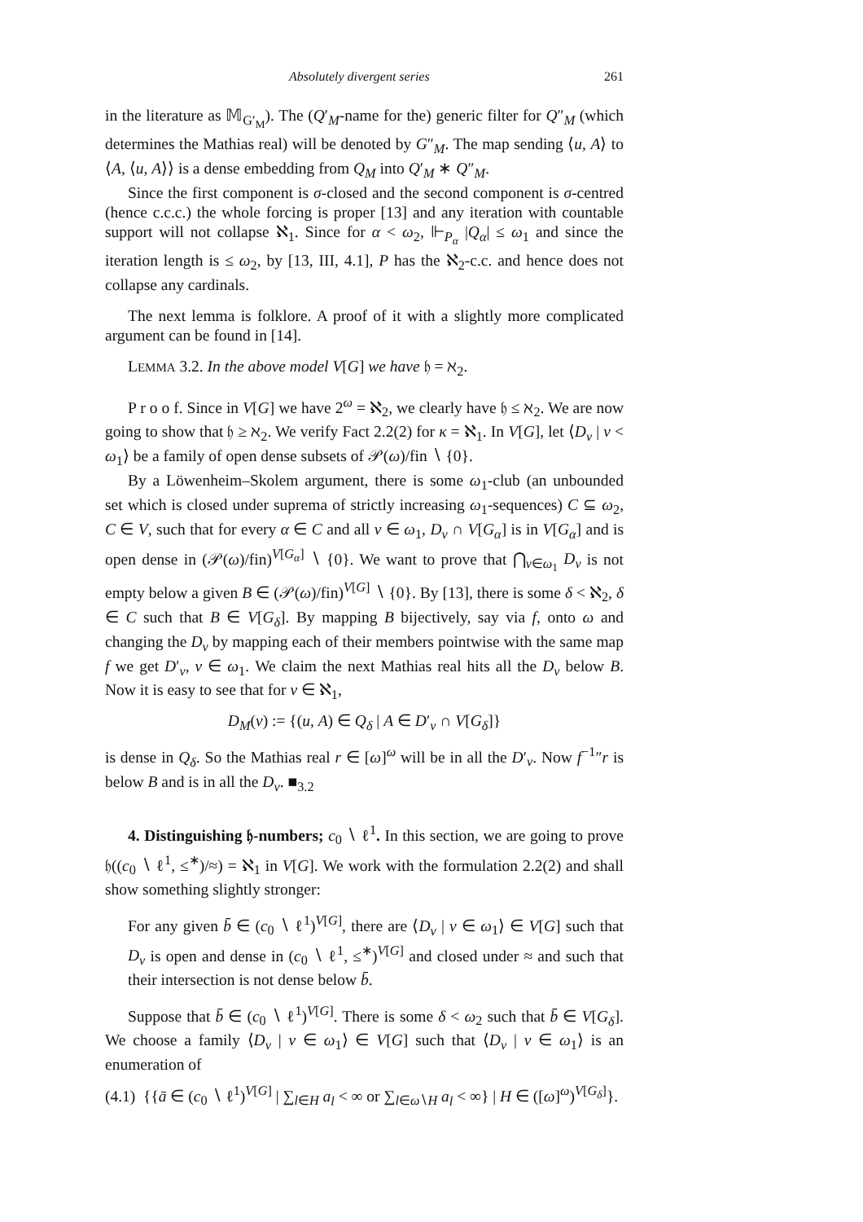Absolutely divergent series 261
in the literature as 𝕄<sub>G′<sub>M</sub></sub>). The (Q′<sub>M</sub>-name for the) generic filter for Q″<sub>M</sub> (which determines the Mathias real) will be denoted by G″<sub>M</sub>. The map sending ⟨u, A⟩ to ⟨A, ⟨u, A⟩⟩ is a dense embedding from Q<sub>M</sub> into Q′<sub>M</sub> ∗ Q″<sub>M</sub>.
Since the first component is σ-closed and the second component is σ-centred (hence c.c.c.) the whole forcing is proper [13] and any iteration with countable support will not collapse ℵ<sub>1</sub>. Since for α < ω<sub>2</sub>, ⊩<sub>P<sub>α</sub></sub> |Q<sub>α</sub>| ≤ ω<sub>1</sub> and since the iteration length is ≤ ω<sub>2</sub>, by [13, III, 4.1], P has the ℵ<sub>2</sub>-c.c. and hence does not collapse any cardinals.
The next lemma is folklore. A proof of it with a slightly more complicated argument can be found in [14].
LEMMA 3.2. In the above model V[G] we have 𝔥 = ℵ<sub>2</sub>.
P r o o f. Since in V[G] we have 2<sup>ω</sup> = ℵ<sub>2</sub>, we clearly have 𝔥 ≤ ℵ<sub>2</sub>. We are now going to show that 𝔥 ≥ ℵ<sub>2</sub>. We verify Fact 2.2(2) for κ = ℵ<sub>1</sub>. In V[G], let ⟨D<sub>ν</sub> | ν < ω<sub>1</sub>⟩ be a family of open dense subsets of 𝒫(ω)/fin ∖ {0}.
By a Löwenheim–Skolem argument, there is some ω<sub>1</sub>-club (an unbounded set which is closed under suprema of strictly increasing ω<sub>1</sub>-sequences) C ⊆ ω<sub>2</sub>, C ∈ V, such that for every α ∈ C and all ν ∈ ω<sub>1</sub>, D<sub>ν</sub> ∩ V[G<sub>α</sub>] is in V[G<sub>α</sub>] and is open dense in (𝒫(ω)/fin)<sup>V[G<sub>α</sub>]</sup> ∖ {0}. We want to prove that ⋂<sub>ν∈ω<sub>1</sub></sub> D<sub>ν</sub> is not empty below a given B ∈ (𝒫(ω)/fin)<sup>V[G]</sup> ∖ {0}. By [13], there is some δ < ℵ<sub>2</sub>, δ ∈ C such that B ∈ V[G<sub>δ</sub>]. By mapping B bijectively, say via f, onto ω and changing the D<sub>ν</sub> by mapping each of their members pointwise with the same map f we get D′<sub>ν</sub>, ν ∈ ω<sub>1</sub>. We claim the next Mathias real hits all the D<sub>ν</sub> below B. Now it is easy to see that for ν ∈ ℵ<sub>1</sub>,
D<sub>M</sub>(ν) := {(u, A) ∈ Q<sub>δ</sub> | A ∈ D′<sub>ν</sub> ∩ V[G<sub>δ</sub>]}
is dense in Q<sub>δ</sub>. So the Mathias real r ∈ [ω]<sup>ω</sup> will be in all the D′<sub>ν</sub>. Now f<sup>−1</sup>″r is below B and is in all the D<sub>ν</sub>. ■<sub>3.2</sub>
4. Distinguishing 𝔥-numbers; c<sub>0</sub> ∖ ℓ<sup>1</sup>. In this section, we are going to prove 𝔥((c<sub>0</sub> ∖ ℓ<sup>1</sup>, ≤<sup>∗</sup>)/≈) = ℵ<sub>1</sub> in V[G]. We work with the formulation 2.2(2) and shall show something slightly stronger:
For any given b̄ ∈ (c<sub>0</sub> ∖ ℓ<sup>1</sup>)<sup>V[G]</sup>, there are ⟨D<sub>ν</sub> | ν ∈ ω<sub>1</sub>⟩ ∈ V[G] such that D<sub>ν</sub> is open and dense in (c<sub>0</sub> ∖ ℓ<sup>1</sup>, ≤<sup>∗</sup>)<sup>V[G]</sup> and closed under ≈ and such that their intersection is not dense below b̄.
Suppose that b̄ ∈ (c<sub>0</sub> ∖ ℓ<sup>1</sup>)<sup>V[G]</sup>. There is some δ < ω<sub>2</sub> such that b̄ ∈ V[G<sub>δ</sub>]. We choose a family ⟨D<sub>ν</sub> | ν ∈ ω<sub>1</sub>⟩ ∈ V[G] such that ⟨D<sub>ν</sub> | ν ∈ ω<sub>1</sub>⟩ is an enumeration of
(4.1) {{ā ∈ (c<sub>0</sub> ∖ ℓ<sup>1</sup>)<sup>V[G]</sup> | ∑<sub>l∈H</sub> a<sub>l</sub> < ∞ or ∑<sub>l∈ω∖H</sub> a<sub>l</sub> < ∞} | H ∈ ([ω]<sup>ω</sup>)<sup>V[G<sub>δ</sub>]</sup>}.